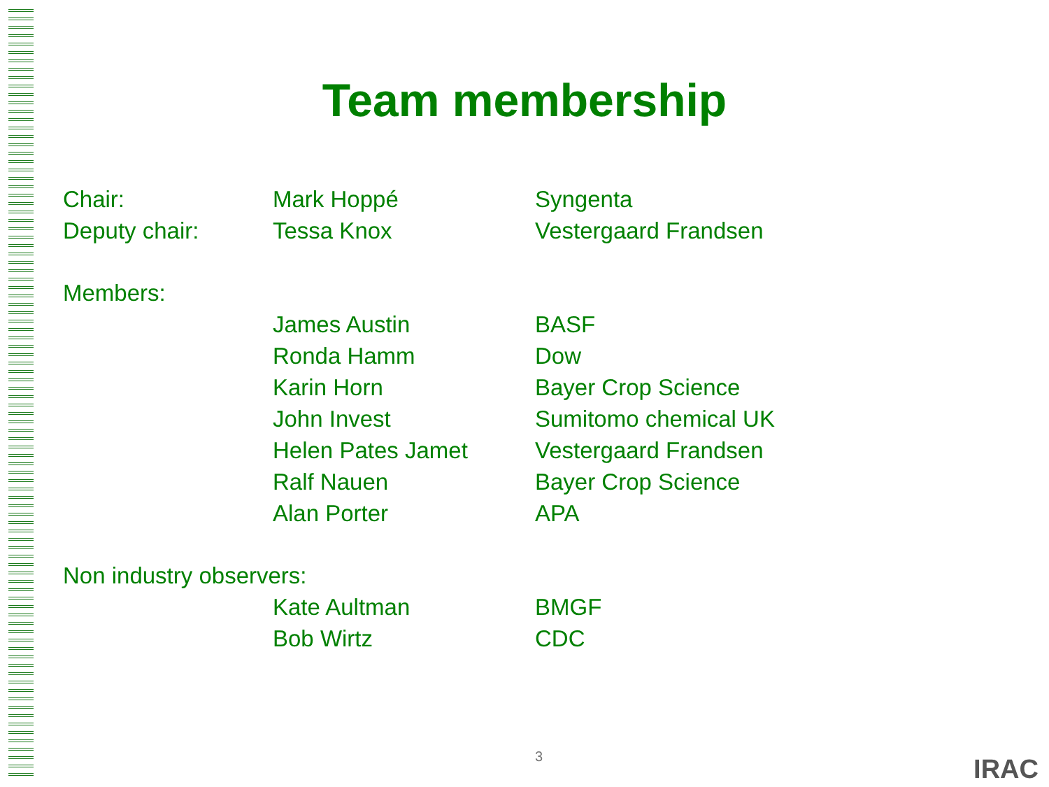Team membership
| Chair: | Mark Hoppé | Syngenta |
| Deputy chair: | Tessa Knox | Vestergaard Frandsen |
| Members: | | |
| | James Austin | BASF |
| | Ronda Hamm | Dow |
| | Karin Horn | Bayer Crop Science |
| | John Invest | Sumitomo chemical UK |
| | Helen Pates Jamet | Vestergaard Frandsen |
| | Ralf Nauen | Bayer Crop Science |
| | Alan Porter | APA |
| Non industry observers: | | |
| | Kate Aultman | BMGF |
| | Bob Wirtz | CDC |
3 IRAC